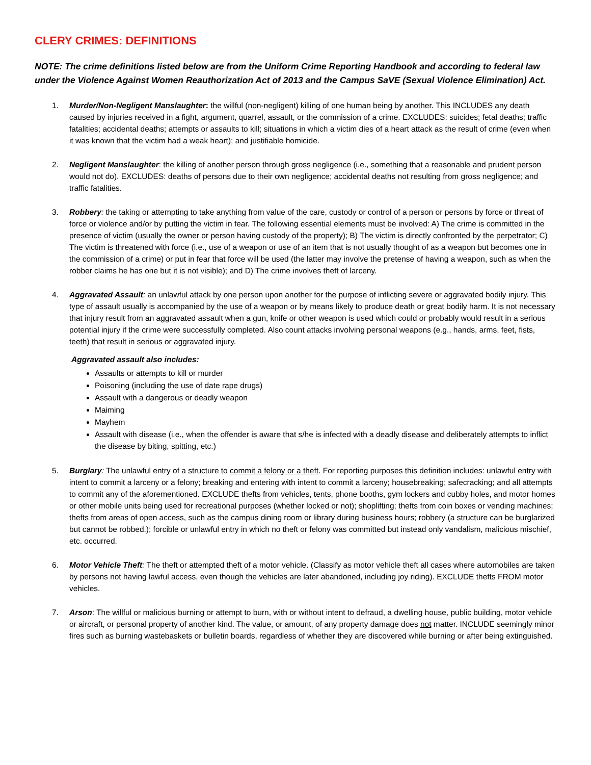CLERY CRIMES: DEFINITIONS
NOTE: The crime definitions listed below are from the Uniform Crime Reporting Handbook and according to federal law under the Violence Against Women Reauthorization Act of 2013 and the Campus SaVE (Sexual Violence Elimination) Act.
1. Murder/Non-Negligent Manslaughter: the willful (non-negligent) killing of one human being by another. This INCLUDES any death caused by injuries received in a fight, argument, quarrel, assault, or the commission of a crime. EXCLUDES: suicides; fetal deaths; traffic fatalities; accidental deaths; attempts or assaults to kill; situations in which a victim dies of a heart attack as the result of crime (even when it was known that the victim had a weak heart); and justifiable homicide.
2. Negligent Manslaughter: the killing of another person through gross negligence (i.e., something that a reasonable and prudent person would not do). EXCLUDES: deaths of persons due to their own negligence; accidental deaths not resulting from gross negligence; and traffic fatalities.
3. Robbery: the taking or attempting to take anything from value of the care, custody or control of a person or persons by force or threat of force or violence and/or by putting the victim in fear. The following essential elements must be involved: A) The crime is committed in the presence of victim (usually the owner or person having custody of the property); B) The victim is directly confronted by the perpetrator; C) The victim is threatened with force (i.e., use of a weapon or use of an item that is not usually thought of as a weapon but becomes one in the commission of a crime) or put in fear that force will be used (the latter may involve the pretense of having a weapon, such as when the robber claims he has one but it is not visible); and D) The crime involves theft of larceny.
4. Aggravated Assault: an unlawful attack by one person upon another for the purpose of inflicting severe or aggravated bodily injury. This type of assault usually is accompanied by the use of a weapon or by means likely to produce death or great bodily harm. It is not necessary that injury result from an aggravated assault when a gun, knife or other weapon is used which could or probably would result in a serious potential injury if the crime were successfully completed. Also count attacks involving personal weapons (e.g., hands, arms, feet, fists, teeth) that result in serious or aggravated injury.
Aggravated assault also includes:
Assaults or attempts to kill or murder
Poisoning (including the use of date rape drugs)
Assault with a dangerous or deadly weapon
Maiming
Mayhem
Assault with disease (i.e., when the offender is aware that s/he is infected with a deadly disease and deliberately attempts to inflict the disease by biting, spitting, etc.)
5. Burglary: The unlawful entry of a structure to commit a felony or a theft. For reporting purposes this definition includes: unlawful entry with intent to commit a larceny or a felony; breaking and entering with intent to commit a larceny; housebreaking; safecracking; and all attempts to commit any of the aforementioned. EXCLUDE thefts from vehicles, tents, phone booths, gym lockers and cubby holes, and motor homes or other mobile units being used for recreational purposes (whether locked or not); shoplifting; thefts from coin boxes or vending machines; thefts from areas of open access, such as the campus dining room or library during business hours; robbery (a structure can be burglarized but cannot be robbed.); forcible or unlawful entry in which no theft or felony was committed but instead only vandalism, malicious mischief, etc. occurred.
6. Motor Vehicle Theft: The theft or attempted theft of a motor vehicle. (Classify as motor vehicle theft all cases where automobiles are taken by persons not having lawful access, even though the vehicles are later abandoned, including joy riding). EXCLUDE thefts FROM motor vehicles.
7. Arson: The willful or malicious burning or attempt to burn, with or without intent to defraud, a dwelling house, public building, motor vehicle or aircraft, or personal property of another kind. The value, or amount, of any property damage does not matter. INCLUDE seemingly minor fires such as burning wastebaskets or bulletin boards, regardless of whether they are discovered while burning or after being extinguished.